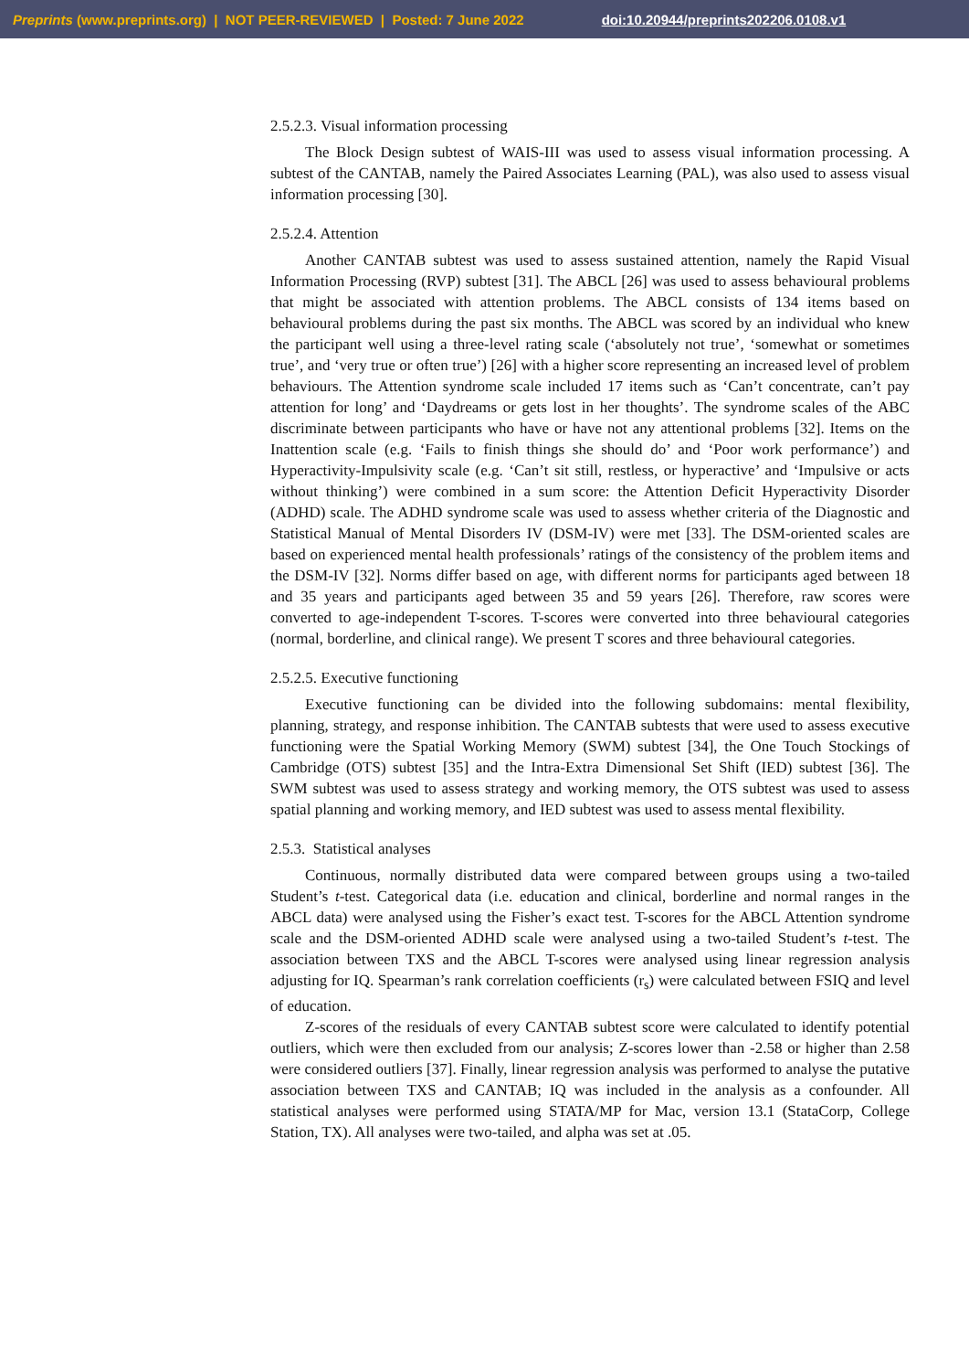Preprints (www.preprints.org) | NOT PEER-REVIEWED | Posted: 7 June 2022 doi:10.20944/preprints202206.0108.v1
2.5.2.3. Visual information processing
The Block Design subtest of WAIS-III was used to assess visual information processing. A subtest of the CANTAB, namely the Paired Associates Learning (PAL), was also used to assess visual information processing [30].
2.5.2.4. Attention
Another CANTAB subtest was used to assess sustained attention, namely the Rapid Visual Information Processing (RVP) subtest [31]. The ABCL [26] was used to assess behavioural problems that might be associated with attention problems. The ABCL consists of 134 items based on behavioural problems during the past six months. The ABCL was scored by an individual who knew the participant well using a three-level rating scale (‘absolutely not true’, ‘somewhat or sometimes true’, and ‘very true or often true’) [26] with a higher score representing an increased level of problem behaviours. The Attention syndrome scale included 17 items such as ‘Can’t concentrate, can’t pay attention for long’ and ‘Daydreams or gets lost in her thoughts’. The syndrome scales of the ABC discriminate between participants who have or have not any attentional problems [32]. Items on the Inattention scale (e.g. ‘Fails to finish things she should do’ and ‘Poor work performance’) and Hyperactivity-Impulsivity scale (e.g. ‘Can’t sit still, restless, or hyperactive’ and ‘Impulsive or acts without thinking’) were combined in a sum score: the Attention Deficit Hyperactivity Disorder (ADHD) scale. The ADHD syndrome scale was used to assess whether criteria of the Diagnostic and Statistical Manual of Mental Disorders IV (DSM-IV) were met [33]. The DSM-oriented scales are based on experienced mental health professionals’ ratings of the consistency of the problem items and the DSM-IV [32]. Norms differ based on age, with different norms for participants aged between 18 and 35 years and participants aged between 35 and 59 years [26]. Therefore, raw scores were converted to age-independent T-scores. T-scores were converted into three behavioural categories (normal, borderline, and clinical range). We present T scores and three behavioural categories.
2.5.2.5. Executive functioning
Executive functioning can be divided into the following subdomains: mental flexibility, planning, strategy, and response inhibition. The CANTAB subtests that were used to assess executive functioning were the Spatial Working Memory (SWM) subtest [34], the One Touch Stockings of Cambridge (OTS) subtest [35] and the Intra-Extra Dimensional Set Shift (IED) subtest [36]. The SWM subtest was used to assess strategy and working memory, the OTS subtest was used to assess spatial planning and working memory, and IED subtest was used to assess mental flexibility.
2.5.3. Statistical analyses
Continuous, normally distributed data were compared between groups using a two-tailed Student’s t-test. Categorical data (i.e. education and clinical, borderline and normal ranges in the ABCL data) were analysed using the Fisher’s exact test. T-scores for the ABCL Attention syndrome scale and the DSM-oriented ADHD scale were analysed using a two-tailed Student’s t-test. The association between TXS and the ABCL T-scores were analysed using linear regression analysis adjusting for IQ. Spearman’s rank correlation coefficients (r<sub>s</sub>) were calculated between FSIQ and level of education.
Z-scores of the residuals of every CANTAB subtest score were calculated to identify potential outliers, which were then excluded from our analysis; Z-scores lower than -2.58 or higher than 2.58 were considered outliers [37]. Finally, linear regression analysis was performed to analyse the putative association between TXS and CANTAB; IQ was included in the analysis as a confounder. All statistical analyses were performed using STATA/MP for Mac, version 13.1 (StataCorp, College Station, TX). All analyses were two-tailed, and alpha was set at .05.